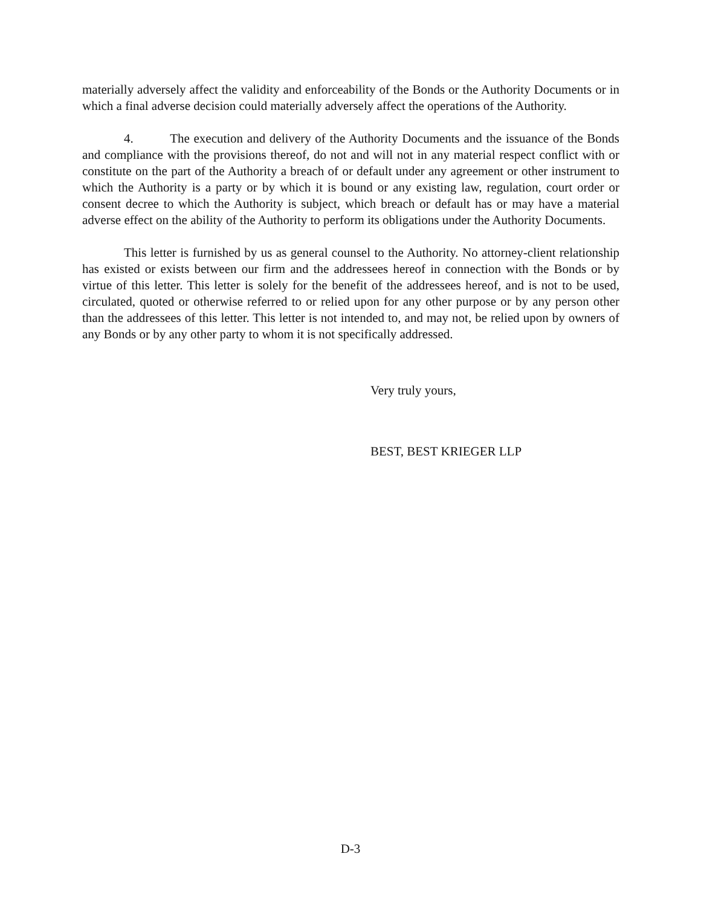materially adversely affect the validity and enforceability of the Bonds or the Authority Documents or in which a final adverse decision could materially adversely affect the operations of the Authority.
4. The execution and delivery of the Authority Documents and the issuance of the Bonds and compliance with the provisions thereof, do not and will not in any material respect conflict with or constitute on the part of the Authority a breach of or default under any agreement or other instrument to which the Authority is a party or by which it is bound or any existing law, regulation, court order or consent decree to which the Authority is subject, which breach or default has or may have a material adverse effect on the ability of the Authority to perform its obligations under the Authority Documents.
This letter is furnished by us as general counsel to the Authority. No attorney-client relationship has existed or exists between our firm and the addressees hereof in connection with the Bonds or by virtue of this letter. This letter is solely for the benefit of the addressees hereof, and is not to be used, circulated, quoted or otherwise referred to or relied upon for any other purpose or by any person other than the addressees of this letter. This letter is not intended to, and may not, be relied upon by owners of any Bonds or by any other party to whom it is not specifically addressed.
Very truly yours,
BEST, BEST KRIEGER LLP
D-3